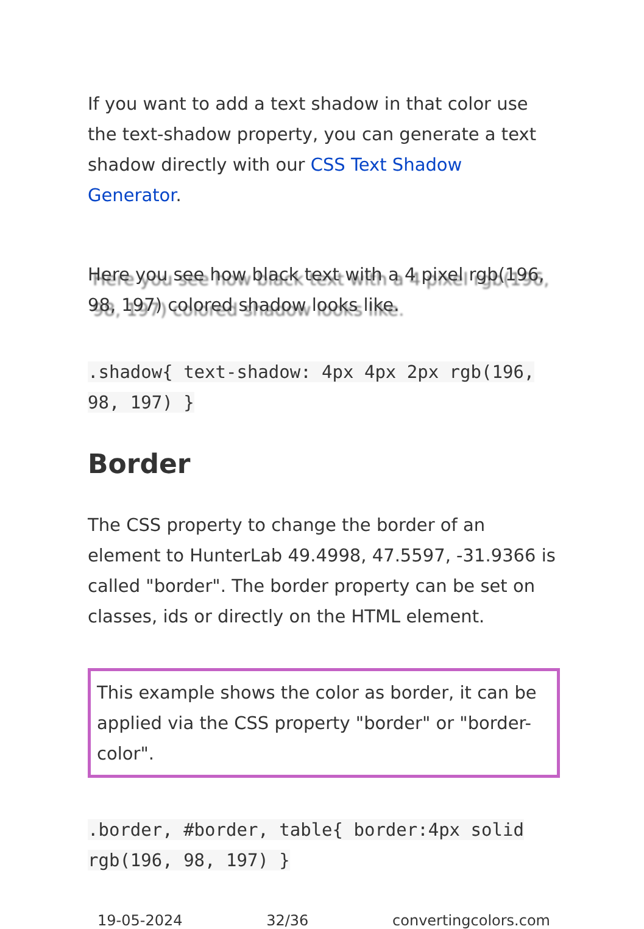If you want to add a text shadow in that color use the text-shadow property, you can generate a text shadow directly with our CSS Text Shadow Generator.
Here you see how black text with a 4 pixel rgb(196, 98, 197) colored shadow looks like.
.shadow{ text-shadow: 4px 4px 2px rgb(196, 98, 197) }
Border
The CSS property to change the border of an element to HunterLab 49.4998, 47.5597, -31.9366 is called "border". The border property can be set on classes, ids or directly on the HTML element.
This example shows the color as border, it can be applied via the CSS property "border" or "border-color".
.border, #border, table{ border:4px solid rgb(196, 98, 197) }
19-05-2024 32/36 convertingcolors.com